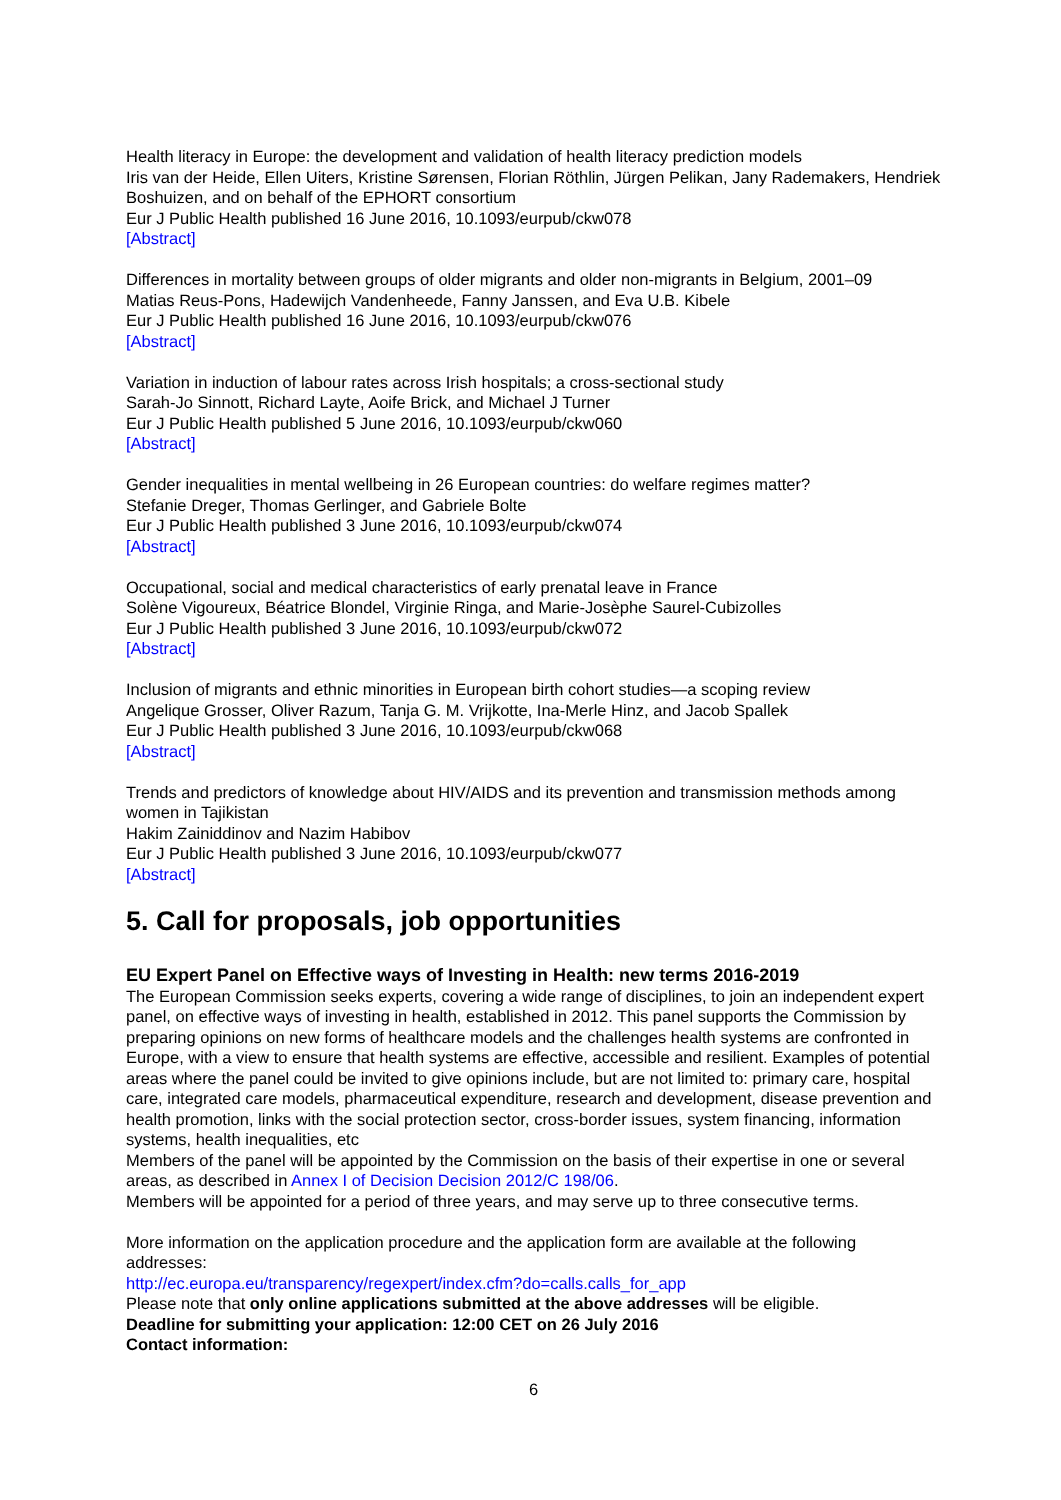Health literacy in Europe: the development and validation of health literacy prediction models
Iris van der Heide, Ellen Uiters, Kristine Sørensen, Florian Röthlin, Jürgen Pelikan, Jany Rademakers, Hendriek Boshuizen, and on behalf of the EPHORT consortium
Eur J Public Health published 16 June 2016, 10.1093/eurpub/ckw078
[Abstract]
Differences in mortality between groups of older migrants and older non-migrants in Belgium, 2001–09
Matias Reus-Pons, Hadewijch Vandenheede, Fanny Janssen, and Eva U.B. Kibele
Eur J Public Health published 16 June 2016, 10.1093/eurpub/ckw076
[Abstract]
Variation in induction of labour rates across Irish hospitals; a cross-sectional study
Sarah-Jo Sinnott, Richard Layte, Aoife Brick, and Michael J Turner
Eur J Public Health published 5 June 2016, 10.1093/eurpub/ckw060
[Abstract]
Gender inequalities in mental wellbeing in 26 European countries: do welfare regimes matter?
Stefanie Dreger, Thomas Gerlinger, and Gabriele Bolte
Eur J Public Health published 3 June 2016, 10.1093/eurpub/ckw074
[Abstract]
Occupational, social and medical characteristics of early prenatal leave in France
Solène Vigoureux, Béatrice Blondel, Virginie Ringa, and Marie-Josèphe Saurel-Cubizolles
Eur J Public Health published 3 June 2016, 10.1093/eurpub/ckw072
[Abstract]
Inclusion of migrants and ethnic minorities in European birth cohort studies—a scoping review
Angelique Grosser, Oliver Razum, Tanja G. M. Vrijkotte, Ina-Merle Hinz, and Jacob Spallek
Eur J Public Health published 3 June 2016, 10.1093/eurpub/ckw068
[Abstract]
Trends and predictors of knowledge about HIV/AIDS and its prevention and transmission methods among women in Tajikistan
Hakim Zainiddinov and Nazim Habibov
Eur J Public Health published 3 June 2016, 10.1093/eurpub/ckw077
[Abstract]
5. Call for proposals, job opportunities
EU Expert Panel on Effective ways of Investing in Health: new terms 2016-2019
The European Commission seeks experts, covering a wide range of disciplines, to join an independent expert panel, on effective ways of investing in health, established in 2012. This panel supports the Commission by preparing opinions on new forms of healthcare models and the challenges health systems are confronted in Europe, with a view to ensure that health systems are effective, accessible and resilient. Examples of potential areas where the panel could be invited to give opinions include, but are not limited to: primary care, hospital care, integrated care models, pharmaceutical expenditure, research and development, disease prevention and health promotion, links with the social protection sector, cross-border issues, system financing, information systems, health inequalities, etc
Members of the panel will be appointed by the Commission on the basis of their expertise in one or several areas, as described in Annex I of Decision Decision 2012/C 198/06.
Members will be appointed for a period of three years, and may serve up to three consecutive terms.
More information on the application procedure and the application form are available at the following addresses:
http://ec.europa.eu/transparency/regexpert/index.cfm?do=calls.calls_for_app
Please note that only online applications submitted at the above addresses will be eligible.
Deadline for submitting your application: 12:00 CET on 26 July 2016
Contact information:
6